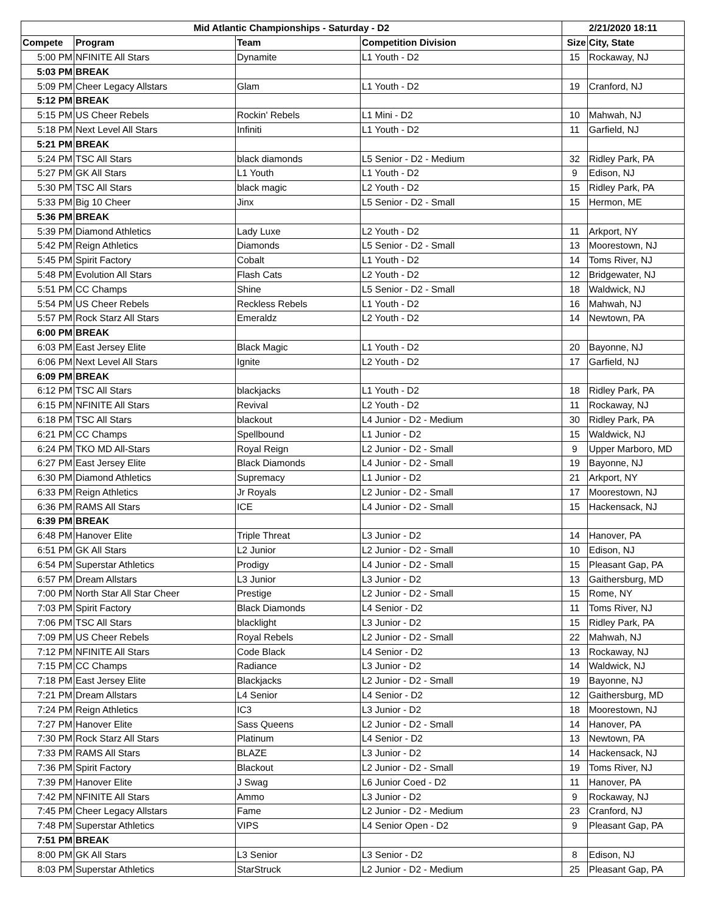| Mid Atlantic Championships - Saturday - D2 | | | | 2/21/2020 18:11 | |
| --- | --- | --- | --- | --- | --- |
| Compete | Program | Team | Competition Division | Size | City, State |
| 5:00 PM | NFINITE All Stars | Dynamite | L1 Youth - D2 | 15 | Rockaway, NJ |
| 5:03 PM | BREAK | | | | |
| 5:09 PM | Cheer Legacy Allstars | Glam | L1 Youth - D2 | 19 | Cranford, NJ |
| 5:12 PM | BREAK | | | | |
| 5:15 PM | US Cheer Rebels | Rockin' Rebels | L1 Mini - D2 | 10 | Mahwah, NJ |
| 5:18 PM | Next Level All Stars | Infiniti | L1 Youth - D2 | 11 | Garfield, NJ |
| 5:21 PM | BREAK | | | | |
| 5:24 PM | TSC All Stars | black diamonds | L5 Senior - D2 - Medium | 32 | Ridley Park, PA |
| 5:27 PM | GK All Stars | L1 Youth | L1 Youth - D2 | 9 | Edison, NJ |
| 5:30 PM | TSC All Stars | black magic | L2 Youth - D2 | 15 | Ridley Park, PA |
| 5:33 PM | Big 10 Cheer | Jinx | L5 Senior - D2 - Small | 15 | Hermon, ME |
| 5:36 PM | BREAK | | | | |
| 5:39 PM | Diamond Athletics | Lady Luxe | L2 Youth - D2 | 11 | Arkport, NY |
| 5:42 PM | Reign Athletics | Diamonds | L5 Senior - D2 - Small | 13 | Moorestown, NJ |
| 5:45 PM | Spirit Factory | Cobalt | L1 Youth - D2 | 14 | Toms River, NJ |
| 5:48 PM | Evolution All Stars | Flash Cats | L2 Youth - D2 | 12 | Bridgewater, NJ |
| 5:51 PM | CC Champs | Shine | L5 Senior - D2 - Small | 18 | Waldwick, NJ |
| 5:54 PM | US Cheer Rebels | Reckless Rebels | L1 Youth - D2 | 16 | Mahwah, NJ |
| 5:57 PM | Rock Starz All Stars | Emeraldz | L2 Youth - D2 | 14 | Newtown, PA |
| 6:00 PM | BREAK | | | | |
| 6:03 PM | East Jersey Elite | Black Magic | L1 Youth - D2 | 20 | Bayonne, NJ |
| 6:06 PM | Next Level All Stars | Ignite | L2 Youth - D2 | 17 | Garfield, NJ |
| 6:09 PM | BREAK | | | | |
| 6:12 PM | TSC All Stars | blackjacks | L1 Youth - D2 | 18 | Ridley Park, PA |
| 6:15 PM | NFINITE All Stars | Revival | L2 Youth - D2 | 11 | Rockaway, NJ |
| 6:18 PM | TSC All Stars | blackout | L4 Junior - D2 - Medium | 30 | Ridley Park, PA |
| 6:21 PM | CC Champs | Spellbound | L1 Junior - D2 | 15 | Waldwick, NJ |
| 6:24 PM | TKO MD All-Stars | Royal Reign | L2 Junior - D2 - Small | 9 | Upper Marboro, MD |
| 6:27 PM | East Jersey Elite | Black Diamonds | L4 Junior - D2 - Small | 19 | Bayonne, NJ |
| 6:30 PM | Diamond Athletics | Supremacy | L1 Junior - D2 | 21 | Arkport, NY |
| 6:33 PM | Reign Athletics | Jr Royals | L2 Junior - D2 - Small | 17 | Moorestown, NJ |
| 6:36 PM | RAMS All Stars | ICE | L4 Junior - D2 - Small | 15 | Hackensack, NJ |
| 6:39 PM | BREAK | | | | |
| 6:48 PM | Hanover Elite | Triple Threat | L3 Junior - D2 | 14 | Hanover, PA |
| 6:51 PM | GK All Stars | L2 Junior | L2 Junior - D2 - Small | 10 | Edison, NJ |
| 6:54 PM | Superstar Athletics | Prodigy | L4 Junior - D2 - Small | 15 | Pleasant Gap, PA |
| 6:57 PM | Dream Allstars | L3 Junior | L3 Junior - D2 | 13 | Gaithersburg, MD |
| 7:00 PM | North Star All Star Cheer | Prestige | L2 Junior - D2 - Small | 15 | Rome, NY |
| 7:03 PM | Spirit Factory | Black Diamonds | L4 Senior - D2 | 11 | Toms River, NJ |
| 7:06 PM | TSC All Stars | blacklight | L3 Junior - D2 | 15 | Ridley Park, PA |
| 7:09 PM | US Cheer Rebels | Royal Rebels | L2 Junior - D2 - Small | 22 | Mahwah, NJ |
| 7:12 PM | NFINITE All Stars | Code Black | L4 Senior - D2 | 13 | Rockaway, NJ |
| 7:15 PM | CC Champs | Radiance | L3 Junior - D2 | 14 | Waldwick, NJ |
| 7:18 PM | East Jersey Elite | Blackjacks | L2 Junior - D2 - Small | 19 | Bayonne, NJ |
| 7:21 PM | Dream Allstars | L4 Senior | L4 Senior - D2 | 12 | Gaithersburg, MD |
| 7:24 PM | Reign Athletics | IC3 | L3 Junior - D2 | 18 | Moorestown, NJ |
| 7:27 PM | Hanover Elite | Sass Queens | L2 Junior - D2 - Small | 14 | Hanover, PA |
| 7:30 PM | Rock Starz All Stars | Platinum | L4 Senior - D2 | 13 | Newtown, PA |
| 7:33 PM | RAMS All Stars | BLAZE | L3 Junior - D2 | 14 | Hackensack, NJ |
| 7:36 PM | Spirit Factory | Blackout | L2 Junior - D2 - Small | 19 | Toms River, NJ |
| 7:39 PM | Hanover Elite | J Swag | L6 Junior Coed - D2 | 11 | Hanover, PA |
| 7:42 PM | NFINITE All Stars | Ammo | L3 Junior - D2 | 9 | Rockaway, NJ |
| 7:45 PM | Cheer Legacy Allstars | Fame | L2 Junior - D2 - Medium | 23 | Cranford, NJ |
| 7:48 PM | Superstar Athletics | VIPS | L4 Senior Open - D2 | 9 | Pleasant Gap, PA |
| 7:51 PM | BREAK | | | | |
| 8:00 PM | GK All Stars | L3 Senior | L3 Senior - D2 | 8 | Edison, NJ |
| 8:03 PM | Superstar Athletics | StarStruck | L2 Junior - D2 - Medium | 25 | Pleasant Gap, PA |